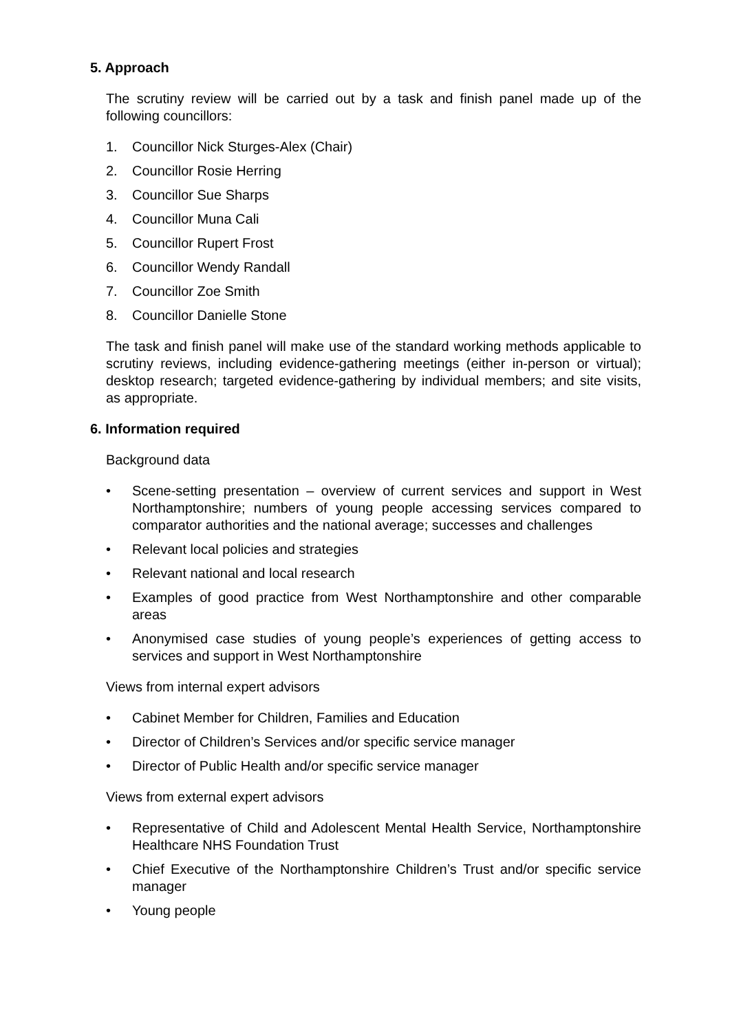5. Approach
The scrutiny review will be carried out by a task and finish panel made up of the following councillors:
1. Councillor Nick Sturges-Alex (Chair)
2. Councillor Rosie Herring
3. Councillor Sue Sharps
4. Councillor Muna Cali
5. Councillor Rupert Frost
6. Councillor Wendy Randall
7. Councillor Zoe Smith
8. Councillor Danielle Stone
The task and finish panel will make use of the standard working methods applicable to scrutiny reviews, including evidence-gathering meetings (either in-person or virtual); desktop research; targeted evidence-gathering by individual members; and site visits, as appropriate.
6. Information required
Background data
• Scene-setting presentation – overview of current services and support in West Northamptonshire; numbers of young people accessing services compared to comparator authorities and the national average; successes and challenges
• Relevant local policies and strategies
• Relevant national and local research
• Examples of good practice from West Northamptonshire and other comparable areas
• Anonymised case studies of young people’s experiences of getting access to services and support in West Northamptonshire
Views from internal expert advisors
• Cabinet Member for Children, Families and Education
• Director of Children’s Services and/or specific service manager
• Director of Public Health and/or specific service manager
Views from external expert advisors
• Representative of Child and Adolescent Mental Health Service, Northamptonshire Healthcare NHS Foundation Trust
• Chief Executive of the Northamptonshire Children’s Trust and/or specific service manager
• Young people